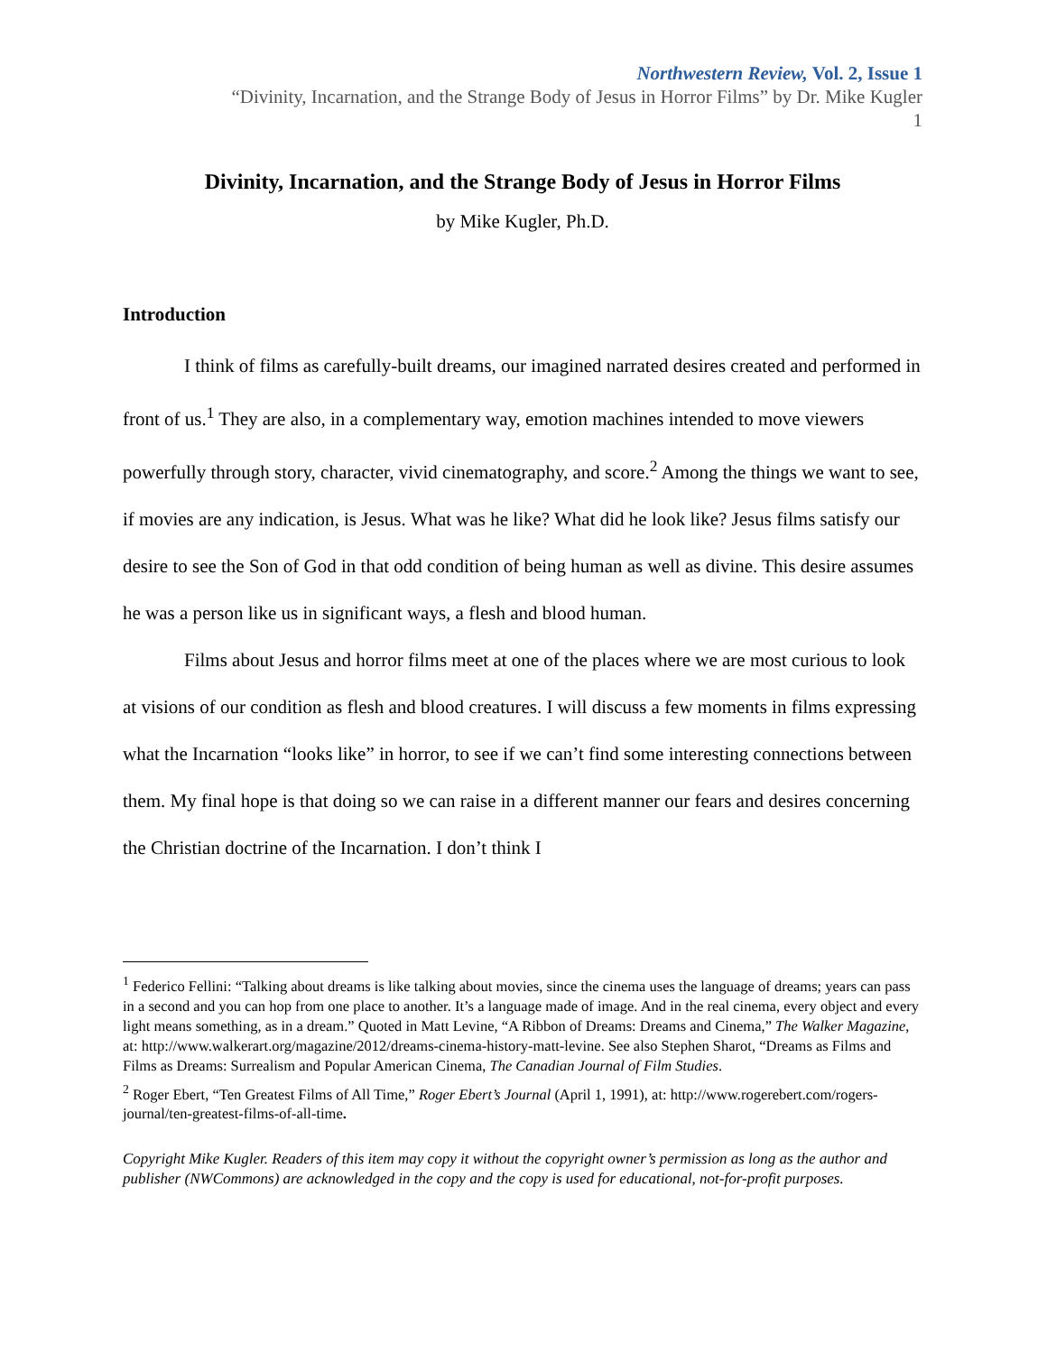Northwestern Review, Vol. 2, Issue 1
“Divinity, Incarnation, and the Strange Body of Jesus in Horror Films” by Dr. Mike Kugler
1
Divinity, Incarnation, and the Strange Body of Jesus in Horror Films
by Mike Kugler, Ph.D.
Introduction
I think of films as carefully-built dreams, our imagined narrated desires created and performed in front of us.<sup>1</sup> They are also, in a complementary way, emotion machines intended to move viewers powerfully through story, character, vivid cinematography, and score.<sup>2</sup> Among the things we want to see, if movies are any indication, is Jesus. What was he like? What did he look like? Jesus films satisfy our desire to see the Son of God in that odd condition of being human as well as divine. This desire assumes he was a person like us in significant ways, a flesh and blood human.
Films about Jesus and horror films meet at one of the places where we are most curious to look at visions of our condition as flesh and blood creatures. I will discuss a few moments in films expressing what the Incarnation “looks like” in horror, to see if we can’t find some interesting connections between them. My final hope is that doing so we can raise in a different manner our fears and desires concerning the Christian doctrine of the Incarnation. I don’t think I
<sup>1</sup> Federico Fellini: “Talking about dreams is like talking about movies, since the cinema uses the language of dreams; years can pass in a second and you can hop from one place to another. It’s a language made of image. And in the real cinema, every object and every light means something, as in a dream.” Quoted in Matt Levine, “A Ribbon of Dreams: Dreams and Cinema,” The Walker Magazine, at: http://www.walkerart.org/magazine/2012/dreams-cinema-history-matt-levine. See also Stephen Sharot, “Dreams as Films and Films as Dreams: Surrealism and Popular American Cinema, The Canadian Journal of Film Studies.
<sup>2</sup> Roger Ebert, “Ten Greatest Films of All Time,” Roger Ebert’s Journal (April 1, 1991), at: http://www.rogerebert.com/rogers-journal/ten-greatest-films-of-all-time.
Copyright Mike Kugler. Readers of this item may copy it without the copyright owner’s permission as long as the author and publisher (NWCommons) are acknowledged in the copy and the copy is used for educational, not-for-profit purposes.